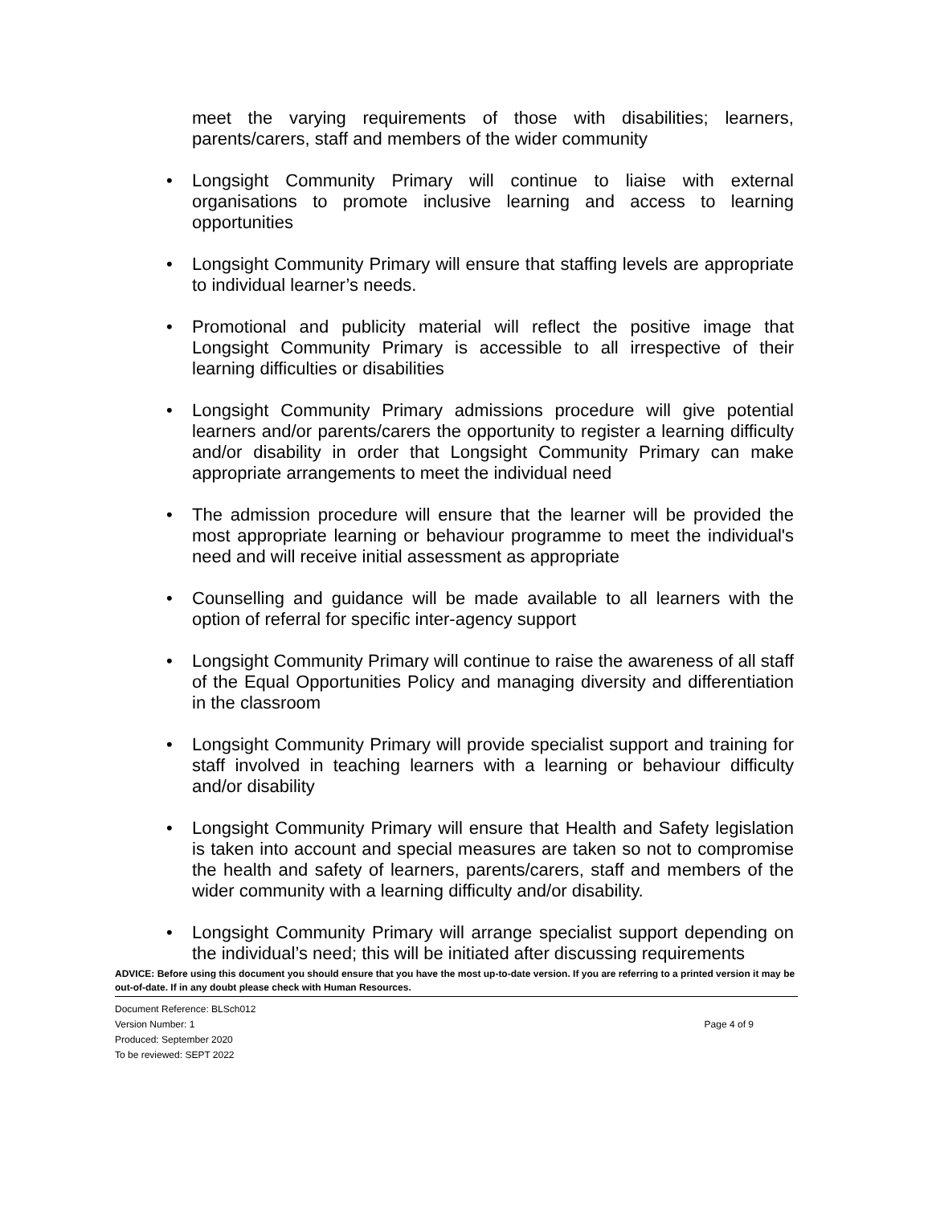meet the varying requirements of those with disabilities; learners, parents/carers, staff and members of the wider community
• Longsight Community Primary will continue to liaise with external organisations to promote inclusive learning and access to learning opportunities
• Longsight Community Primary will ensure that staffing levels are appropriate to individual learner’s needs.
• Promotional and publicity material will reflect the positive image that Longsight Community Primary is accessible to all irrespective of their learning difficulties or disabilities
• Longsight Community Primary admissions procedure will give potential learners and/or parents/carers the opportunity to register a learning difficulty and/or disability in order that Longsight Community Primary can make appropriate arrangements to meet the individual need
• The admission procedure will ensure that the learner will be provided the most appropriate learning or behaviour programme to meet the individual's need and will receive initial assessment as appropriate
• Counselling and guidance will be made available to all learners with the option of referral for specific inter-agency support
• Longsight Community Primary will continue to raise the awareness of all staff of the Equal Opportunities Policy and managing diversity and differentiation in the classroom
• Longsight Community Primary will provide specialist support and training for staff involved in teaching learners with a learning or behaviour difficulty and/or disability
• Longsight Community Primary will ensure that Health and Safety legislation is taken into account and special measures are taken so not to compromise the health and safety of learners, parents/carers, staff and members of the wider community with a learning difficulty and/or disability.
• Longsight Community Primary will arrange specialist support depending on the individual’s need; this will be initiated after discussing requirements
ADVICE: Before using this document you should ensure that you have the most up-to-date version. If you are referring to a printed version it may be out-of-date. If in any doubt please check with Human Resources.
Document Reference: BLSch012
Version Number: 1
Produced: September 2020
To be reviewed: SEPT 2022
Page 4 of 9